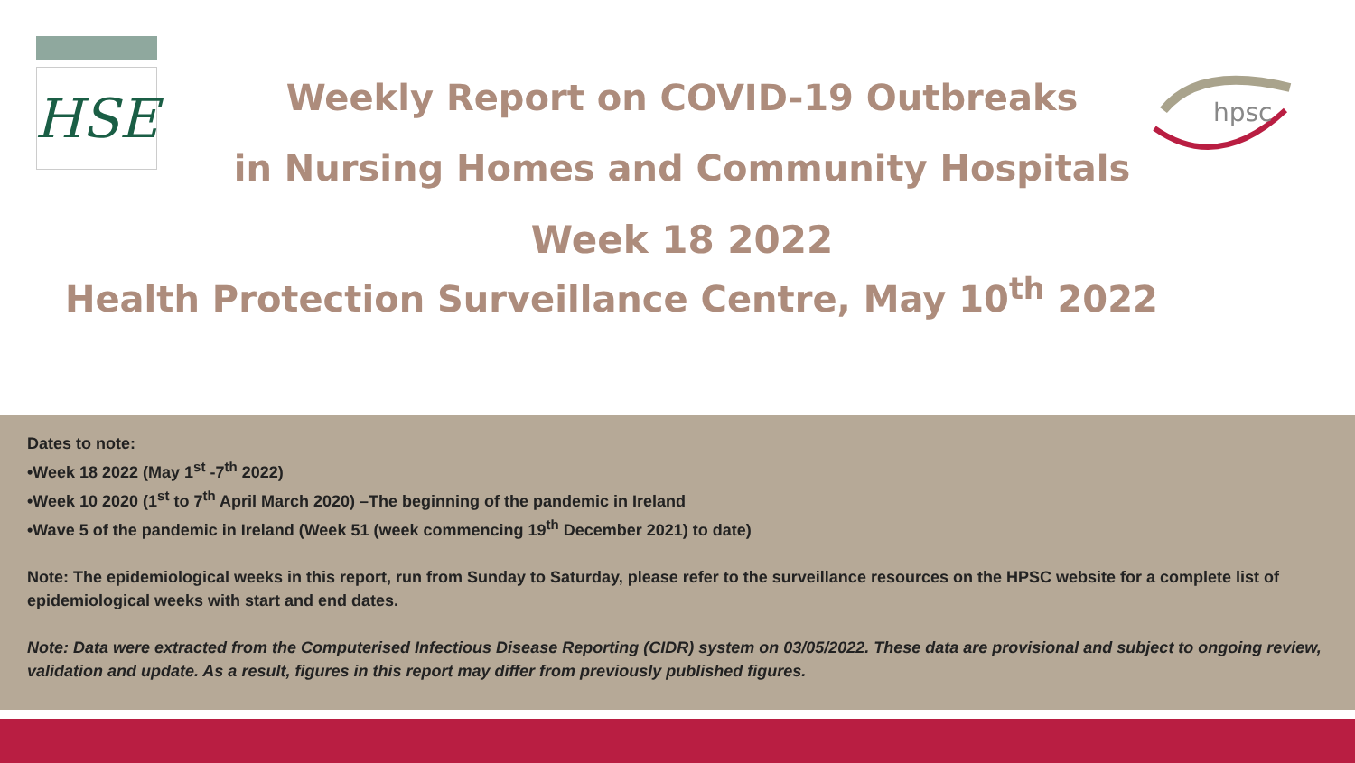HSE
hpsc
Weekly Report on COVID-19 Outbreaks
in Nursing Homes and Community Hospitals
Week 18 2022
Health Protection Surveillance Centre, May 10<sup>th</sup> 2022
Dates to note:
•Week 18 2022 (May 1<sup>st</sup> -7<sup>th</sup> 2022)
•Week 10 2020 (1<sup>st</sup> to 7<sup>th</sup> April March 2020) –The beginning of the pandemic in Ireland
•Wave 5 of the pandemic in Ireland (Week 51 (week commencing 19<sup>th</sup> December 2021) to date)
Note: The epidemiological weeks in this report, run from Sunday to Saturday, please refer to the surveillance resources on the HPSC website for a complete list of epidemiological weeks with start and end dates.
Note: Data were extracted from the Computerised Infectious Disease Reporting (CIDR) system on 03/05/2022. These data are provisional and subject to ongoing review, validation and update. As a result, figures in this report may differ from previously published figures.